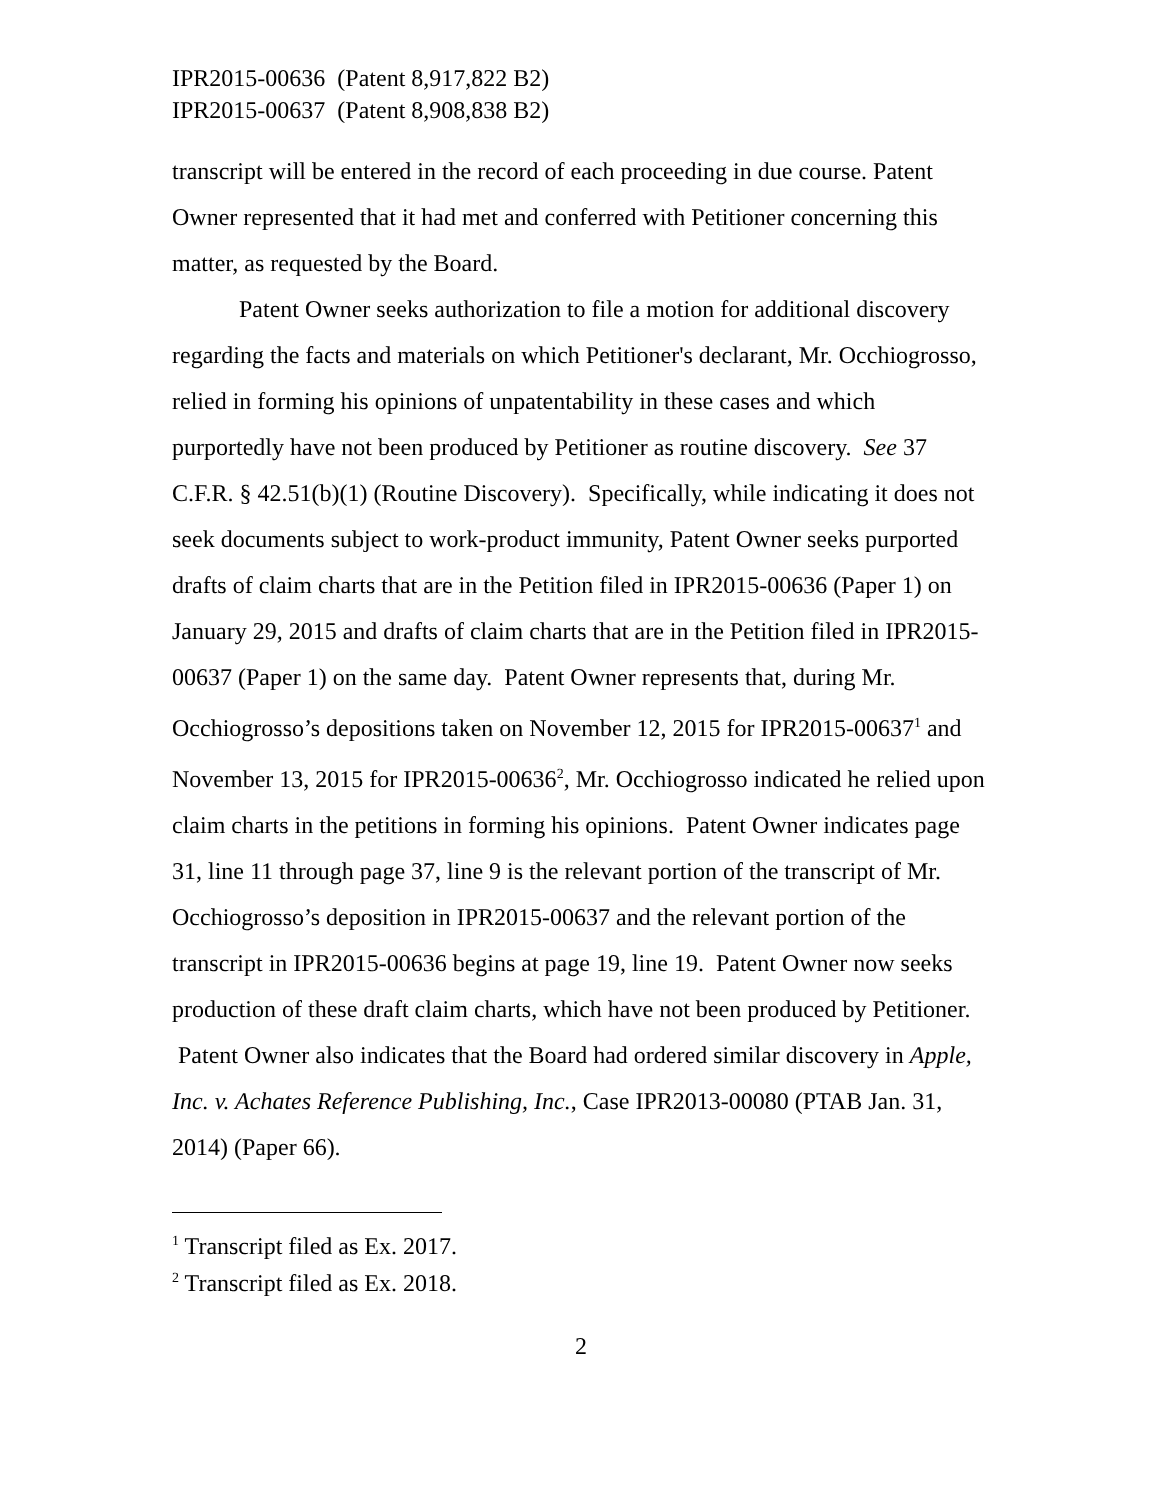IPR2015-00636 (Patent 8,917,822 B2)
IPR2015-00637 (Patent 8,908,838 B2)
transcript will be entered in the record of each proceeding in due course. Patent Owner represented that it had met and conferred with Petitioner concerning this matter, as requested by the Board.
Patent Owner seeks authorization to file a motion for additional discovery regarding the facts and materials on which Petitioner's declarant, Mr. Occhiogrosso, relied in forming his opinions of unpatentability in these cases and which purportedly have not been produced by Petitioner as routine discovery. See 37 C.F.R. § 42.51(b)(1) (Routine Discovery). Specifically, while indicating it does not seek documents subject to work-product immunity, Patent Owner seeks purported drafts of claim charts that are in the Petition filed in IPR2015-00636 (Paper 1) on January 29, 2015 and drafts of claim charts that are in the Petition filed in IPR2015-00637 (Paper 1) on the same day. Patent Owner represents that, during Mr. Occhiogrosso’s depositions taken on November 12, 2015 for IPR2015-00637<sup>1</sup> and November 13, 2015 for IPR2015-00636<sup>2</sup>, Mr. Occhiogrosso indicated he relied upon claim charts in the petitions in forming his opinions. Patent Owner indicates page 31, line 11 through page 37, line 9 is the relevant portion of the transcript of Mr. Occhiogrosso’s deposition in IPR2015-00637 and the relevant portion of the transcript in IPR2015-00636 begins at page 19, line 19. Patent Owner now seeks production of these draft claim charts, which have not been produced by Petitioner. Patent Owner also indicates that the Board had ordered similar discovery in Apple, Inc. v. Achates Reference Publishing, Inc., Case IPR2013-00080 (PTAB Jan. 31, 2014) (Paper 66).
<sup>1</sup> Transcript filed as Ex. 2017.
<sup>2</sup> Transcript filed as Ex. 2018.
2